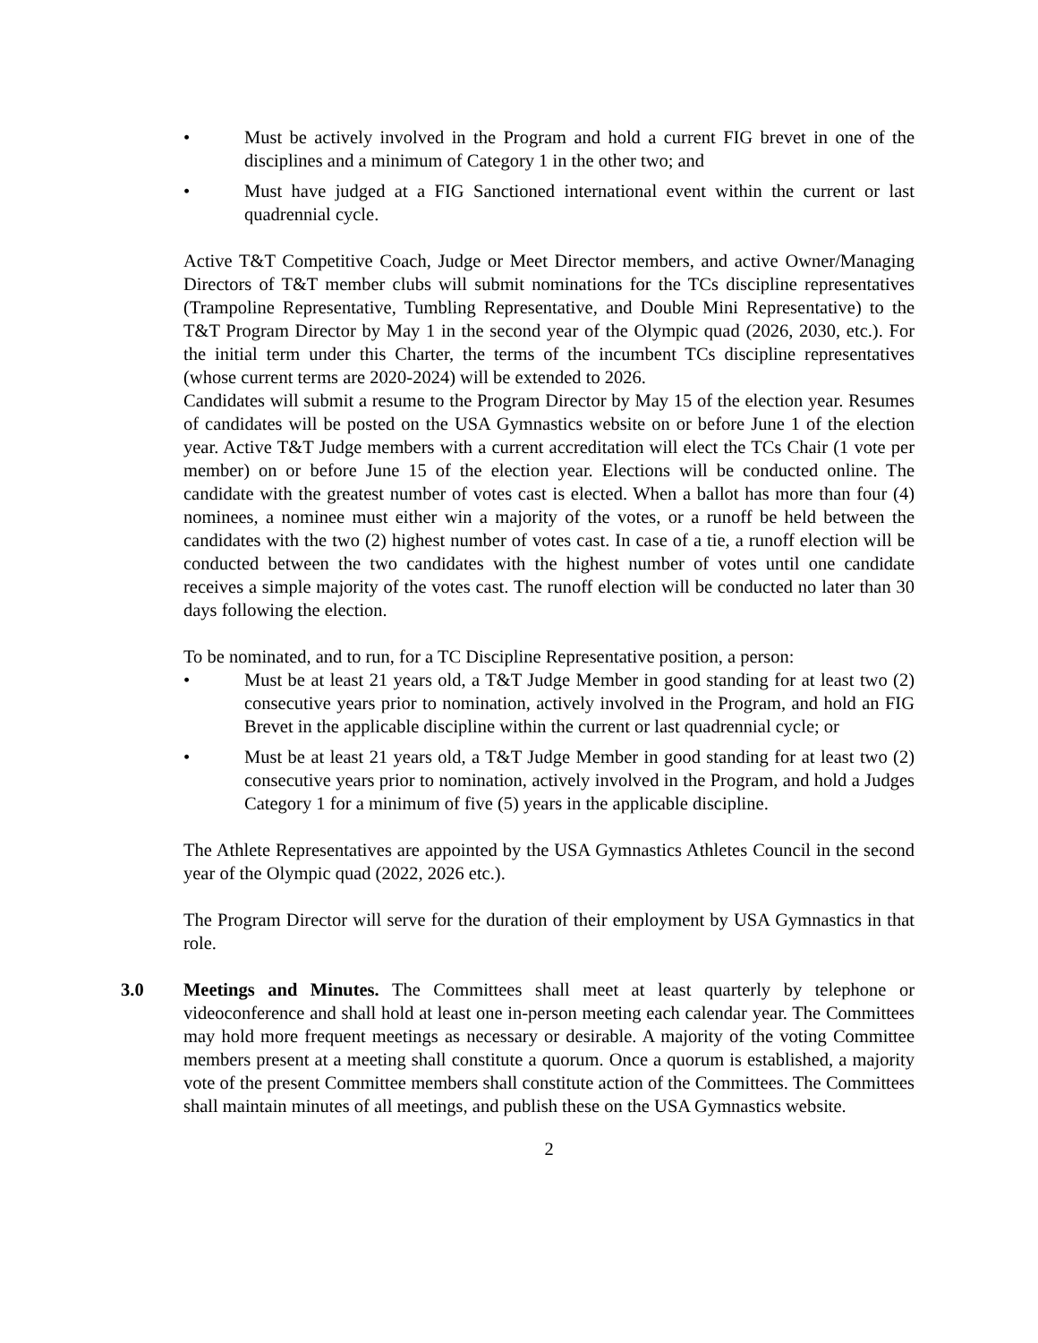• Must be actively involved in the Program and hold a current FIG brevet in one of the disciplines and a minimum of Category 1 in the other two; and
• Must have judged at a FIG Sanctioned international event within the current or last quadrennial cycle.
Active T&T Competitive Coach, Judge or Meet Director members, and active Owner/Managing Directors of T&T member clubs will submit nominations for the TCs discipline representatives (Trampoline Representative, Tumbling Representative, and Double Mini Representative) to the T&T Program Director by May 1 in the second year of the Olympic quad (2026, 2030, etc.). For the initial term under this Charter, the terms of the incumbent TCs discipline representatives (whose current terms are 2020-2024) will be extended to 2026.
Candidates will submit a resume to the Program Director by May 15 of the election year. Resumes of candidates will be posted on the USA Gymnastics website on or before June 1 of the election year. Active T&T Judge members with a current accreditation will elect the TCs Chair (1 vote per member) on or before June 15 of the election year. Elections will be conducted online. The candidate with the greatest number of votes cast is elected. When a ballot has more than four (4) nominees, a nominee must either win a majority of the votes, or a runoff be held between the candidates with the two (2) highest number of votes cast. In case of a tie, a runoff election will be conducted between the two candidates with the highest number of votes until one candidate receives a simple majority of the votes cast. The runoff election will be conducted no later than 30 days following the election.
To be nominated, and to run, for a TC Discipline Representative position, a person:
• Must be at least 21 years old, a T&T Judge Member in good standing for at least two (2) consecutive years prior to nomination, actively involved in the Program, and hold an FIG Brevet in the applicable discipline within the current or last quadrennial cycle; or
• Must be at least 21 years old, a T&T Judge Member in good standing for at least two (2) consecutive years prior to nomination, actively involved in the Program, and hold a Judges Category 1 for a minimum of five (5) years in the applicable discipline.
The Athlete Representatives are appointed by the USA Gymnastics Athletes Council in the second year of the Olympic quad (2022, 2026 etc.).
The Program Director will serve for the duration of their employment by USA Gymnastics in that role.
3.0 Meetings and Minutes. The Committees shall meet at least quarterly by telephone or videoconference and shall hold at least one in-person meeting each calendar year. The Committees may hold more frequent meetings as necessary or desirable. A majority of the voting Committee members present at a meeting shall constitute a quorum. Once a quorum is established, a majority vote of the present Committee members shall constitute action of the Committees. The Committees shall maintain minutes of all meetings, and publish these on the USA Gymnastics website.
2